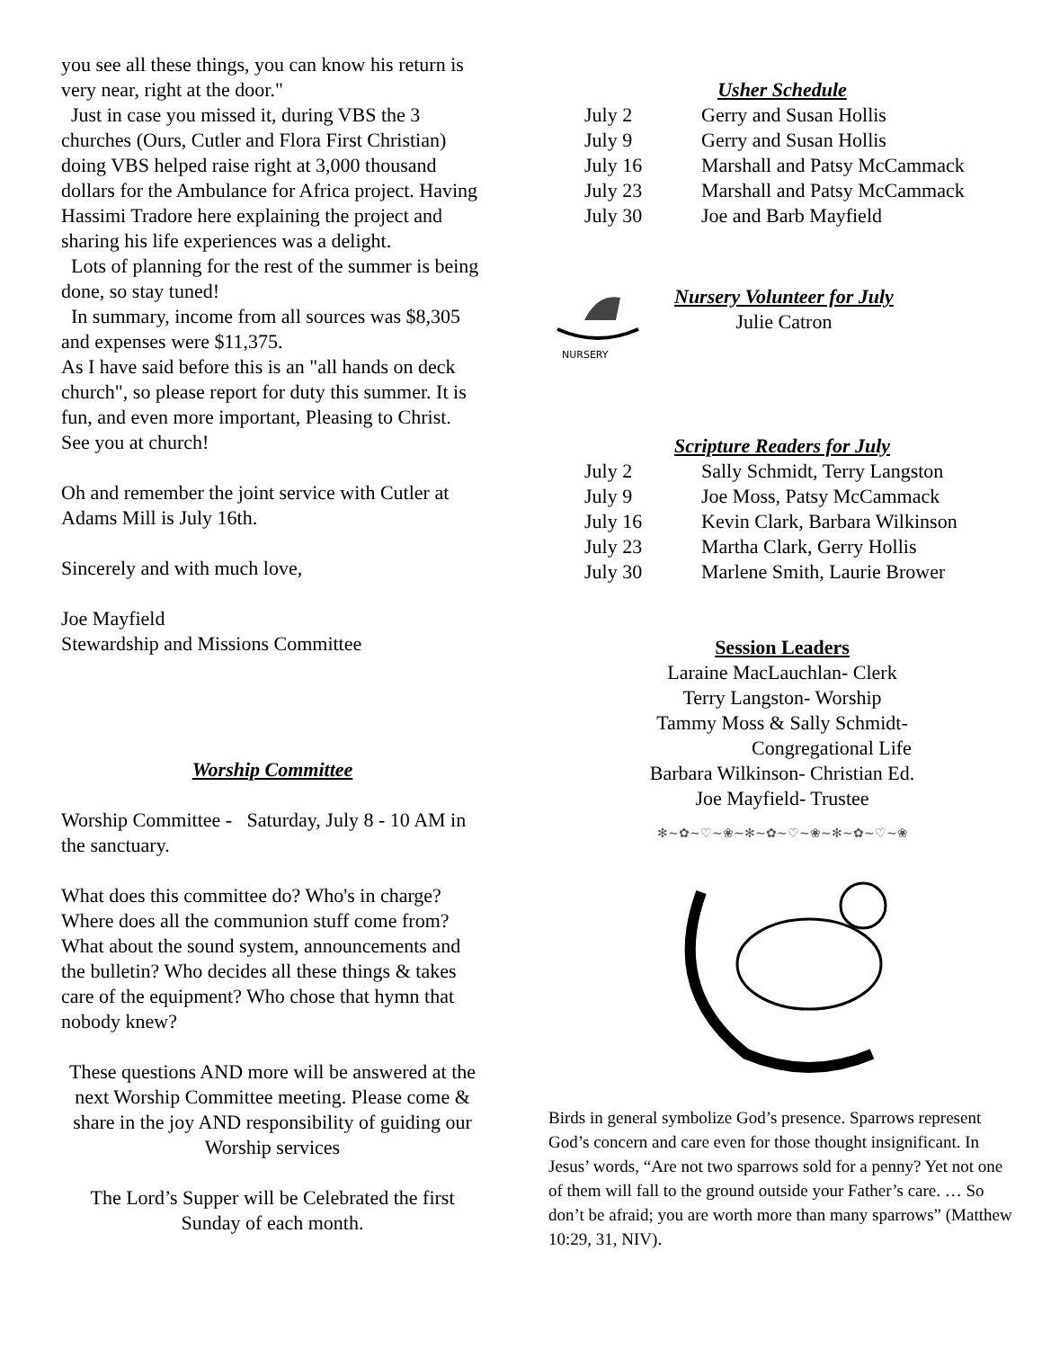you see all these things, you can know his return is very near, right at the door."
Just in case you missed it, during VBS the 3 churches (Ours, Cutler and Flora First Christian) doing VBS helped raise right at 3,000 thousand dollars for the Ambulance for Africa project. Having Hassimi Tradore here explaining the project and sharing his life experiences was a delight.
Lots of planning for the rest of the summer is being done, so stay tuned!
In summary, income from all sources was $8,305 and expenses were $11,375.
As I have said before this is an "all hands on deck church", so please report for duty this summer. It is fun, and even more important, Pleasing to Christ. See you at church!
Oh and remember the joint service with Cutler at Adams Mill is July 16th.
Sincerely and with much love,
Joe Mayfield
Stewardship and Missions Committee
Worship Committee
Worship Committee - Saturday, July 8 - 10 AM in the sanctuary.
What does this committee do? Who's in charge? Where does all the communion stuff come from? What about the sound system, announcements and the bulletin? Who decides all these things & takes care of the equipment? Who chose that hymn that nobody knew?
These questions AND more will be answered at the next Worship Committee meeting. Please come & share in the joy AND responsibility of guiding our Worship services
The Lord’s Supper will be Celebrated the first Sunday of each month.
Usher Schedule
| July 2 | Gerry and Susan Hollis |
| July 9 | Gerry and Susan Hollis |
| July 16 | Marshall and Patsy McCammack |
| July 23 | Marshall and Patsy McCammack |
| July 30 | Joe and Barb Mayfield |
NURSERY
Nursery Volunteer for July
Julie Catron
Scripture Readers for July
| July 2 | Sally Schmidt, Terry Langston |
| July 9 | Joe Moss, Patsy McCammack |
| July 16 | Kevin Clark, Barbara Wilkinson |
| July 23 | Martha Clark, Gerry Hollis |
| July 30 | Marlene Smith, Laurie Brower |
Session Leaders
Laraine MacLauchlan- Clerk
Terry Langston- Worship
Tammy Moss & Sally Schmidt-
Congregational Life
Barbara Wilkinson- Christian Ed.
Joe Mayfield- Trustee
✻∼✿∼♡∼❀∼✻∼✿∼♡∼❀∼✻∼✿∼♡∼❀
Birds in general symbolize God’s presence. Sparrows represent God’s concern and care even for those thought insignificant. In Jesus’ words, “Are not two sparrows sold for a penny? Yet not one of them will fall to the ground outside your Father’s care. … So don’t be afraid; you are worth more than many sparrows” (Matthew 10:29, 31, NIV).